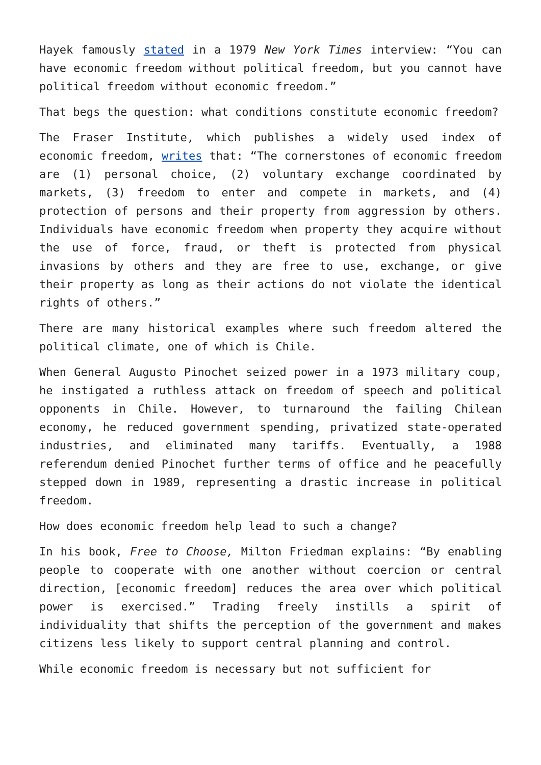Hayek famously stated in a 1979 New York Times interview: “You can have economic freedom without political freedom, but you cannot have political freedom without economic freedom.”
That begs the question: what conditions constitute economic freedom?
The Fraser Institute, which publishes a widely used index of economic freedom, writes that: “The cornerstones of economic freedom are (1) personal choice, (2) voluntary exchange coordinated by markets, (3) freedom to enter and compete in markets, and (4) protection of persons and their property from aggression by others. Individuals have economic freedom when property they acquire without the use of force, fraud, or theft is protected from physical invasions by others and they are free to use, exchange, or give their property as long as their actions do not violate the identical rights of others.”
There are many historical examples where such freedom altered the political climate, one of which is Chile.
When General Augusto Pinochet seized power in a 1973 military coup, he instigated a ruthless attack on freedom of speech and political opponents in Chile. However, to turnaround the failing Chilean economy, he reduced government spending, privatized state-operated industries, and eliminated many tariffs. Eventually, a 1988 referendum denied Pinochet further terms of office and he peacefully stepped down in 1989, representing a drastic increase in political freedom.
How does economic freedom help lead to such a change?
In his book, Free to Choose, Milton Friedman explains: “By enabling people to cooperate with one another without coercion or central direction, [economic freedom] reduces the area over which political power is exercised.” Trading freely instills a spirit of individuality that shifts the perception of the government and makes citizens less likely to support central planning and control.
While economic freedom is necessary but not sufficient for